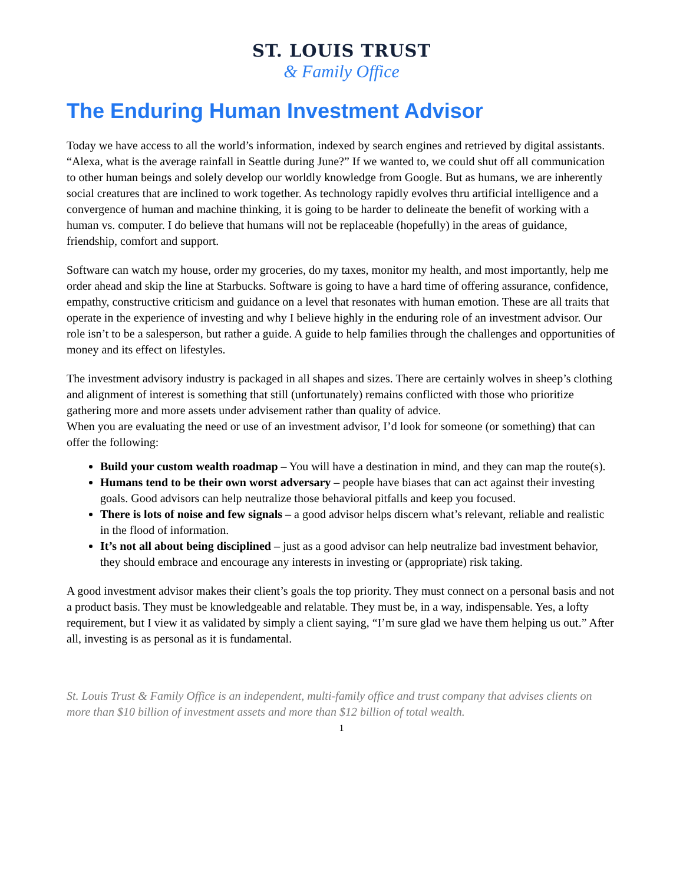ST. LOUIS TRUST
& Family Office
The Enduring Human Investment Advisor
Today we have access to all the world’s information, indexed by search engines and retrieved by digital assistants. “Alexa, what is the average rainfall in Seattle during June?” If we wanted to, we could shut off all communication to other human beings and solely develop our worldly knowledge from Google. But as humans, we are inherently social creatures that are inclined to work together. As technology rapidly evolves thru artificial intelligence and a convergence of human and machine thinking, it is going to be harder to delineate the benefit of working with a human vs. computer. I do believe that humans will not be replaceable (hopefully) in the areas of guidance, friendship, comfort and support.
Software can watch my house, order my groceries, do my taxes, monitor my health, and most importantly, help me order ahead and skip the line at Starbucks. Software is going to have a hard time of offering assurance, confidence, empathy, constructive criticism and guidance on a level that resonates with human emotion. These are all traits that operate in the experience of investing and why I believe highly in the enduring role of an investment advisor. Our role isn’t to be a salesperson, but rather a guide. A guide to help families through the challenges and opportunities of money and its effect on lifestyles.
The investment advisory industry is packaged in all shapes and sizes. There are certainly wolves in sheep’s clothing and alignment of interest is something that still (unfortunately) remains conflicted with those who prioritize gathering more and more assets under advisement rather than quality of advice.
When you are evaluating the need or use of an investment advisor, I’d look for someone (or something) that can offer the following:
Build your custom wealth roadmap – You will have a destination in mind, and they can map the route(s).
Humans tend to be their own worst adversary – people have biases that can act against their investing goals. Good advisors can help neutralize those behavioral pitfalls and keep you focused.
There is lots of noise and few signals – a good advisor helps discern what’s relevant, reliable and realistic in the flood of information.
It’s not all about being disciplined – just as a good advisor can help neutralize bad investment behavior, they should embrace and encourage any interests in investing or (appropriate) risk taking.
A good investment advisor makes their client’s goals the top priority. They must connect on a personal basis and not a product basis. They must be knowledgeable and relatable. They must be, in a way, indispensable. Yes, a lofty requirement, but I view it as validated by simply a client saying, “I’m sure glad we have them helping us out.” After all, investing is as personal as it is fundamental.
St. Louis Trust & Family Office is an independent, multi-family office and trust company that advises clients on more than $10 billion of investment assets and more than $12 billion of total wealth.
1